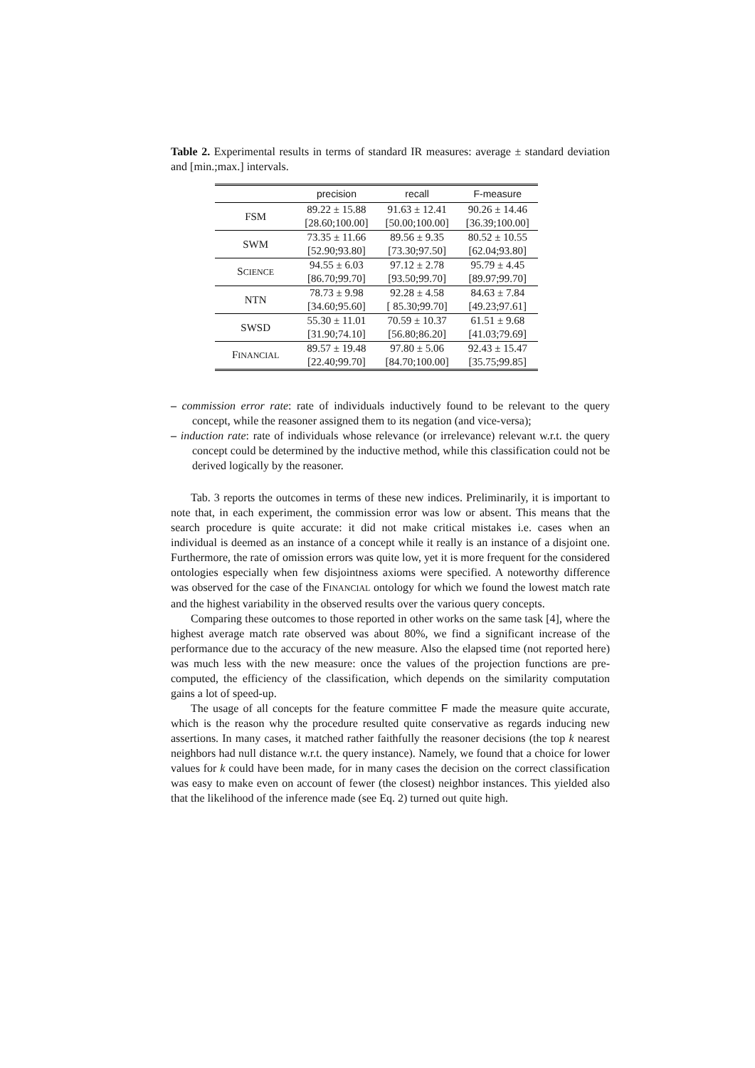Table 2. Experimental results in terms of standard IR measures: average ± standard deviation and [min.;max.] intervals.
| | precision | recall | F-measure |
| --- | --- | --- | --- |
| FSM | 89.22 ± 15.88 | 91.63 ± 12.41 | 90.26 ± 14.46 |
| | [28.60;100.00] | [50.00;100.00] | [36.39;100.00] |
| SWM | 73.35 ± 11.66 | 89.56 ± 9.35 | 80.52 ± 10.55 |
| | [52.90;93.80] | [73.30;97.50] | [62.04;93.80] |
| S CIENCE | 94.55 ± 6.03 | 97.12 ± 2.78 | 95.79 ± 4.45 |
| | [86.70;99.70] | [93.50;99.70] | [89.97;99.70] |
| NTN | 78.73 ± 9.98 | 92.28 ± 4.58 | 84.63 ± 7.84 |
| | [34.60;95.60] | [ 85.30;99.70] | [49.23;97.61] |
| SWSD | 55.30 ± 11.01 | 70.59 ± 10.37 | 61.51 ± 9.68 |
| | [31.90;74.10] | [56.80;86.20] | [41.03;79.69] |
| F INANCIAL | 89.57 ± 19.48 | 97.80 ± 5.06 | 92.43 ± 15.47 |
| | [22.40;99.70] | [84.70;100.00] | [35.75;99.85] |
– commission error rate: rate of individuals inductively found to be relevant to the query concept, while the reasoner assigned them to its negation (and vice-versa);
– induction rate: rate of individuals whose relevance (or irrelevance) relevant w.r.t. the query concept could be determined by the inductive method, while this classification could not be derived logically by the reasoner.
Tab. 3 reports the outcomes in terms of these new indices. Preliminarily, it is important to note that, in each experiment, the commission error was low or absent. This means that the search procedure is quite accurate: it did not make critical mistakes i.e. cases when an individual is deemed as an instance of a concept while it really is an instance of a disjoint one. Furthermore, the rate of omission errors was quite low, yet it is more frequent for the considered ontologies especially when few disjointness axioms were specified. A noteworthy difference was observed for the case of the FINANCIAL ontology for which we found the lowest match rate and the highest variability in the observed results over the various query concepts.
Comparing these outcomes to those reported in other works on the same task [4], where the highest average match rate observed was about 80%, we find a significant increase of the performance due to the accuracy of the new measure. Also the elapsed time (not reported here) was much less with the new measure: once the values of the projection functions are pre-computed, the efficiency of the classification, which depends on the similarity computation gains a lot of speed-up.
The usage of all concepts for the feature committee F made the measure quite accurate, which is the reason why the procedure resulted quite conservative as regards inducing new assertions. In many cases, it matched rather faithfully the reasoner decisions (the top k nearest neighbors had null distance w.r.t. the query instance). Namely, we found that a choice for lower values for k could have been made, for in many cases the decision on the correct classification was easy to make even on account of fewer (the closest) neighbor instances. This yielded also that the likelihood of the inference made (see Eq. 2) turned out quite high.